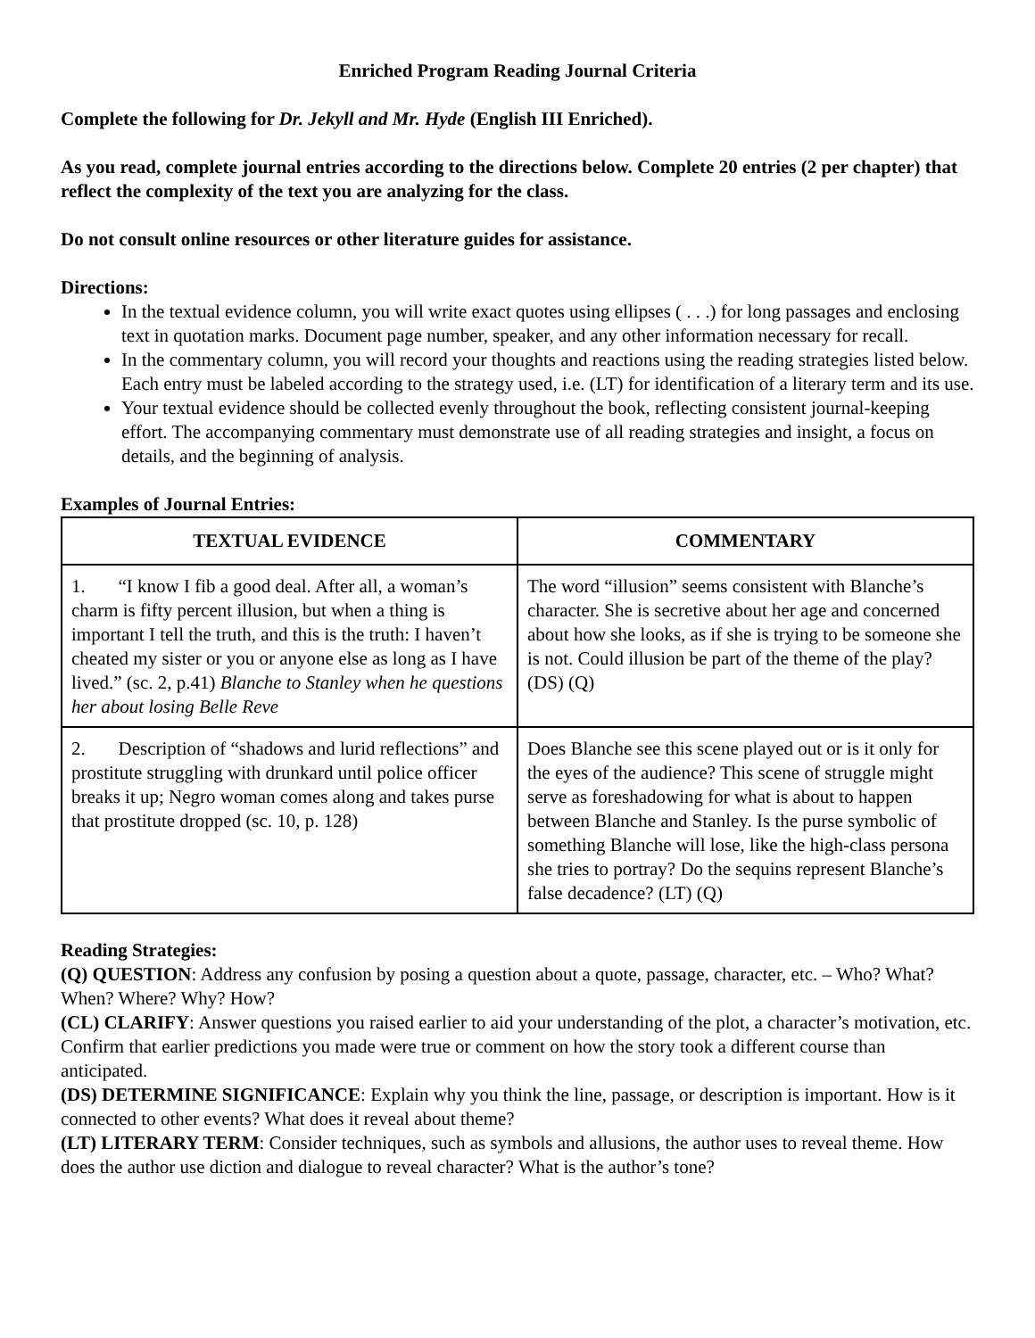Enriched Program Reading Journal Criteria
Complete the following for Dr. Jekyll and Mr. Hyde (English III Enriched).
As you read, complete journal entries according to the directions below. Complete 20 entries (2 per chapter) that reflect the complexity of the text you are analyzing for the class.
Do not consult online resources or other literature guides for assistance.
Directions:
In the textual evidence column, you will write exact quotes using ellipses ( . . .) for long passages and enclosing text in quotation marks. Document page number, speaker, and any other information necessary for recall.
In the commentary column, you will record your thoughts and reactions using the reading strategies listed below. Each entry must be labeled according to the strategy used, i.e. (LT) for identification of a literary term and its use.
Your textual evidence should be collected evenly throughout the book, reflecting consistent journal-keeping effort. The accompanying commentary must demonstrate use of all reading strategies and insight, a focus on details, and the beginning of analysis.
Examples of Journal Entries:
| TEXTUAL EVIDENCE | COMMENTARY |
| --- | --- |
| 1. “I know I fib a good deal. After all, a woman’s charm is fifty percent illusion, but when a thing is important I tell the truth, and this is the truth: I haven’t cheated my sister or you or anyone else as long as I have lived.” (sc. 2, p.41) Blanche to Stanley when he questions her about losing Belle Reve | The word “illusion” seems consistent with Blanche’s character. She is secretive about her age and concerned about how she looks, as if she is trying to be someone she is not. Could illusion be part of the theme of the play? (DS) (Q) |
| 2. Description of “shadows and lurid reflections” and prostitute struggling with drunkard until police officer breaks it up; Negro woman comes along and takes purse that prostitute dropped (sc. 10, p. 128) | Does Blanche see this scene played out or is it only for the eyes of the audience? This scene of struggle might serve as foreshadowing for what is about to happen between Blanche and Stanley. Is the purse symbolic of something Blanche will lose, like the high-class persona she tries to portray? Do the sequins represent Blanche’s false decadence? (LT) (Q) |
Reading Strategies:
(Q) QUESTION: Address any confusion by posing a question about a quote, passage, character, etc. – Who? What? When? Where? Why? How?
(CL) CLARIFY: Answer questions you raised earlier to aid your understanding of the plot, a character’s motivation, etc. Confirm that earlier predictions you made were true or comment on how the story took a different course than anticipated.
(DS) DETERMINE SIGNIFICANCE: Explain why you think the line, passage, or description is important. How is it connected to other events? What does it reveal about theme?
(LT) LITERARY TERM: Consider techniques, such as symbols and allusions, the author uses to reveal theme. How does the author use diction and dialogue to reveal character? What is the author’s tone?